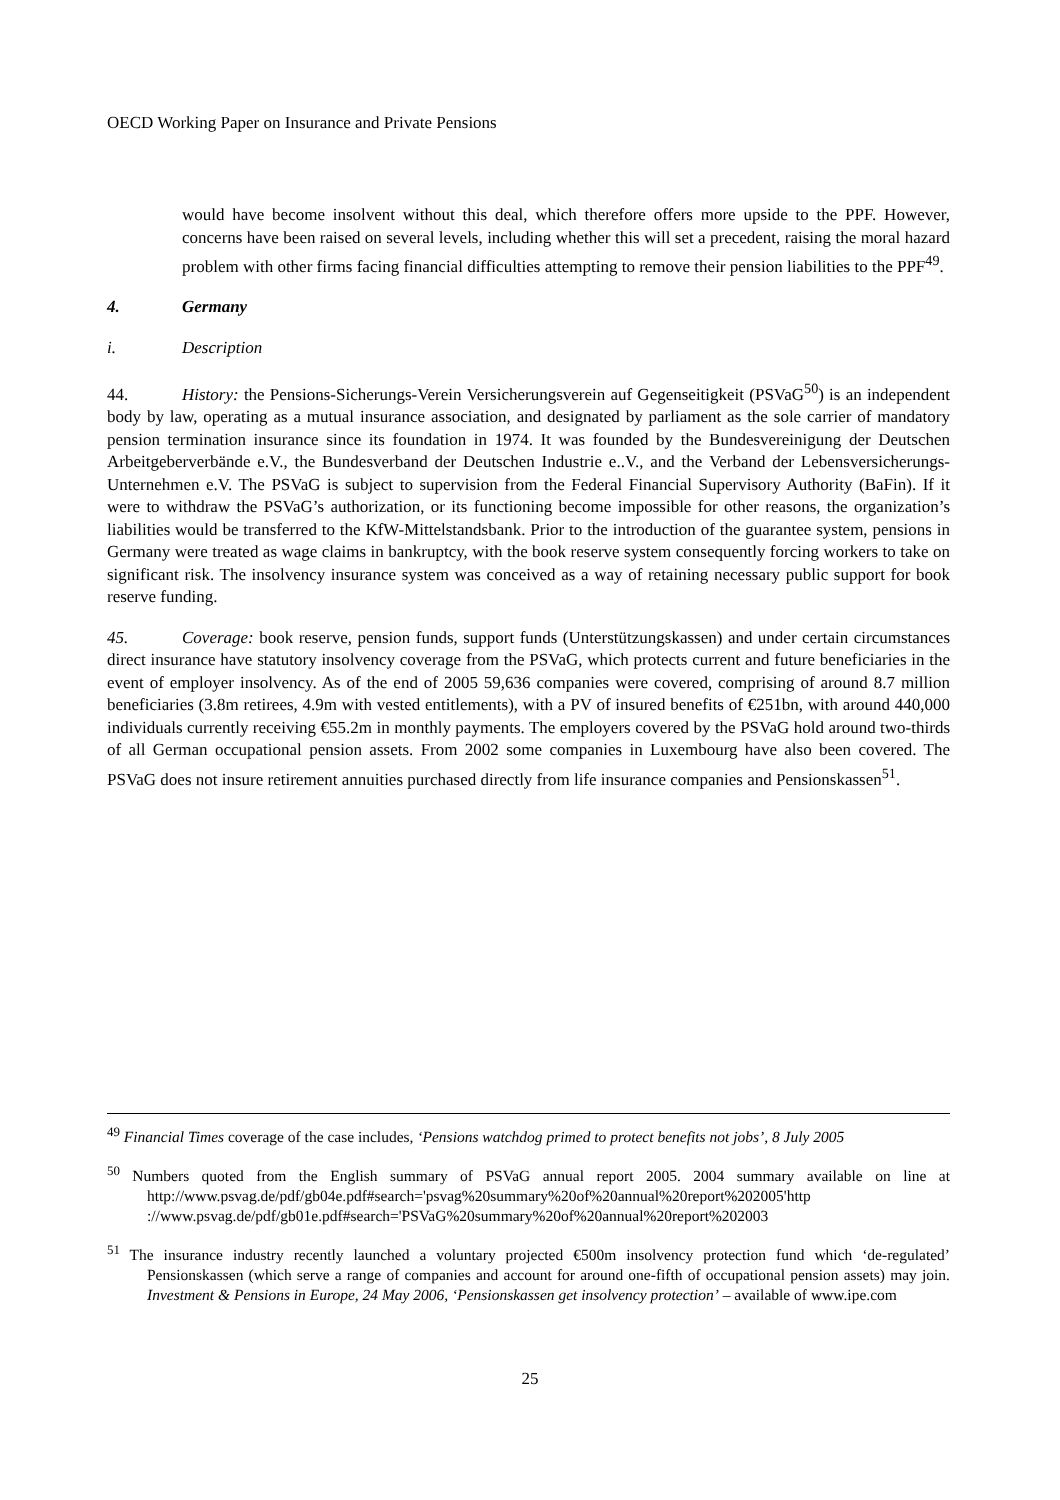OECD Working Paper on Insurance and Private Pensions
would have become insolvent without this deal, which therefore offers more upside to the PPF. However, concerns have been raised on several levels, including whether this will set a precedent, raising the moral hazard problem with other firms facing financial difficulties attempting to remove their pension liabilities to the PPF<sup>49</sup>.
4. Germany
i. Description
44. History: the Pensions-Sicherungs-Verein Versicherungsverein auf Gegenseitigkeit (PSVaG<sup>50</sup>) is an independent body by law, operating as a mutual insurance association, and designated by parliament as the sole carrier of mandatory pension termination insurance since its foundation in 1974. It was founded by the Bundesvereinigung der Deutschen Arbeitgeberverbände e.V., the Bundesverband der Deutschen Industrie e..V., and the Verband der Lebensversicherungs-Unternehmen e.V. The PSVaG is subject to supervision from the Federal Financial Supervisory Authority (BaFin). If it were to withdraw the PSVaG’s authorization, or its functioning become impossible for other reasons, the organization’s liabilities would be transferred to the KfW-Mittelstandsbank. Prior to the introduction of the guarantee system, pensions in Germany were treated as wage claims in bankruptcy, with the book reserve system consequently forcing workers to take on significant risk. The insolvency insurance system was conceived as a way of retaining necessary public support for book reserve funding.
45. Coverage: book reserve, pension funds, support funds (Unterstützungskassen) and under certain circumstances direct insurance have statutory insolvency coverage from the PSVaG, which protects current and future beneficiaries in the event of employer insolvency. As of the end of 2005 59,636 companies were covered, comprising of around 8.7 million beneficiaries (3.8m retirees, 4.9m with vested entitlements), with a PV of insured benefits of €251bn, with around 440,000 individuals currently receiving €55.2m in monthly payments. The employers covered by the PSVaG hold around two-thirds of all German occupational pension assets. From 2002 some companies in Luxembourg have also been covered. The PSVaG does not insure retirement annuities purchased directly from life insurance companies and Pensionskassen<sup>51</sup>.
<sup>49</sup> Financial Times coverage of the case includes, ‘Pensions watchdog primed to protect benefits not jobs’, 8 July 2005
<sup>50</sup> Numbers quoted from the English summary of PSVaG annual report 2005. 2004 summary available on line at http://www.psvag.de/pdf/gb04e.pdf#search='psvag%20summary%20of%20annual%20report%202005'http ://www.psvag.de/pdf/gb01e.pdf#search='PSVaG%20summary%20of%20annual%20report%202003
<sup>51</sup> The insurance industry recently launched a voluntary projected €500m insolvency protection fund which ‘de-regulated’ Pensionskassen (which serve a range of companies and account for around one-fifth of occupational pension assets) may join. Investment & Pensions in Europe, 24 May 2006, ‘Pensionskassen get insolvency protection’ – available of www.ipe.com
25